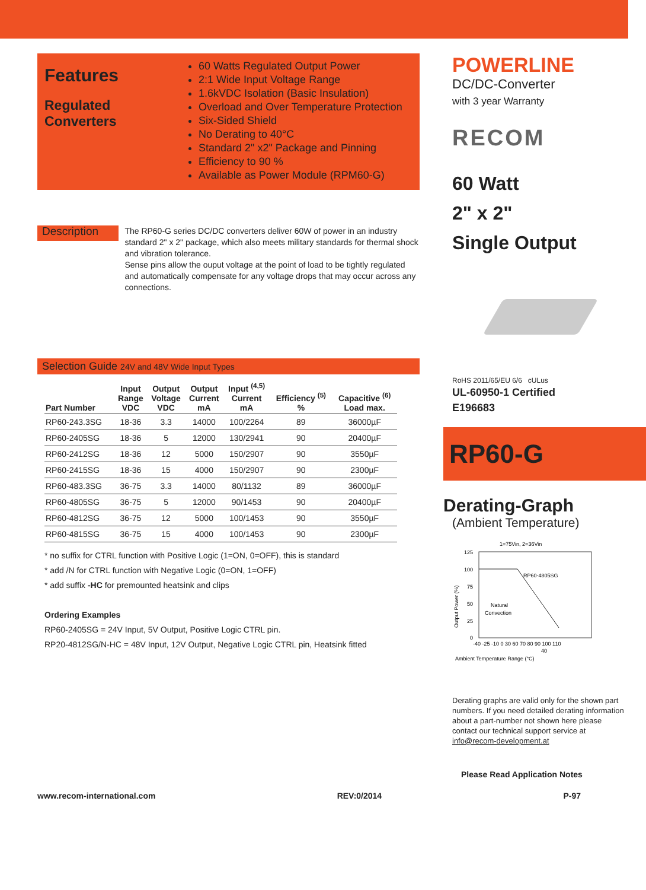Features
Regulated
Converters
60 Watts Regulated Output Power
2:1 Wide Input Voltage Range
1.6kVDC Isolation (Basic Insulation)
Overload and Over Temperature Protection
Six-Sided Shield
No Derating to 40°C
Standard 2" x2" Package and Pinning
Efficiency to 90 %
Available as Power Module (RPM60-G)
Description
The RP60-G series DC/DC converters deliver 60W of power in an industry standard 2" x 2" package, which also meets military standards for thermal shock and vibration tolerance.
Sense pins allow the ouput voltage at the point of load to be tightly regulated and automatically compensate for any voltage drops that may occur across any connections.
Selection Guide 24V and 48V Wide Input Types
| Part Number | Input Range VDC | Output Voltage VDC | Output Current mA | Input <sup>(4,5)</sup> Current mA | Efficiency <sup>(5)</sup> % | Capacitive <sup>(6)</sup> Load max. |
| --- | --- | --- | --- | --- | --- | --- |
| RP60-243.3SG | 18-36 | 3.3 | 14000 | 100/2264 | 89 | 36000µF |
| RP60-2405SG | 18-36 | 5 | 12000 | 130/2941 | 90 | 20400µF |
| RP60-2412SG | 18-36 | 12 | 5000 | 150/2907 | 90 | 3550µF |
| RP60-2415SG | 18-36 | 15 | 4000 | 150/2907 | 90 | 2300µF |
| RP60-483.3SG | 36-75 | 3.3 | 14000 | 80/1132 | 89 | 36000µF |
| RP60-4805SG | 36-75 | 5 | 12000 | 90/1453 | 90 | 20400µF |
| RP60-4812SG | 36-75 | 12 | 5000 | 100/1453 | 90 | 3550µF |
| RP60-4815SG | 36-75 | 15 | 4000 | 100/1453 | 90 | 2300µF |
* no suffix for CTRL function with Positive Logic (1=ON, 0=OFF), this is standard
* add /N for CTRL function with Negative Logic (0=ON, 1=OFF)
* add suffix -HC for premounted heatsink and clips
Ordering Examples
RP60-2405SG = 24V Input, 5V Output, Positive Logic CTRL pin.
RP20-4812SG/N-HC = 48V Input, 12V Output, Negative Logic CTRL pin, Heatsink fitted
POWERLINE
DC/DC-Converter
with 3 year Warranty
RECOM
60 Watt
2" x 2"
Single Output
RoHS 2011/65/EU 6/6 cULus
UL-60950-1 Certified
E196683
RP60-G
Derating-Graph
(Ambient Temperature)
1=75Vin, 2=36Vin
125
100
75
50
25
0
RP60-4805SG
Natural
Convection
-40 -25 -10 0 30 60 70 80 90 100 110
40
Ambient Temperature Range (°C)
Output Power (%)
Derating graphs are valid only for the shown part numbers. If you need detailed derating information about a part-number not shown here please contact our technical support service at info@recom-development.at
Please Read Application Notes
www.recom-international.com REV:0/2014 P-97